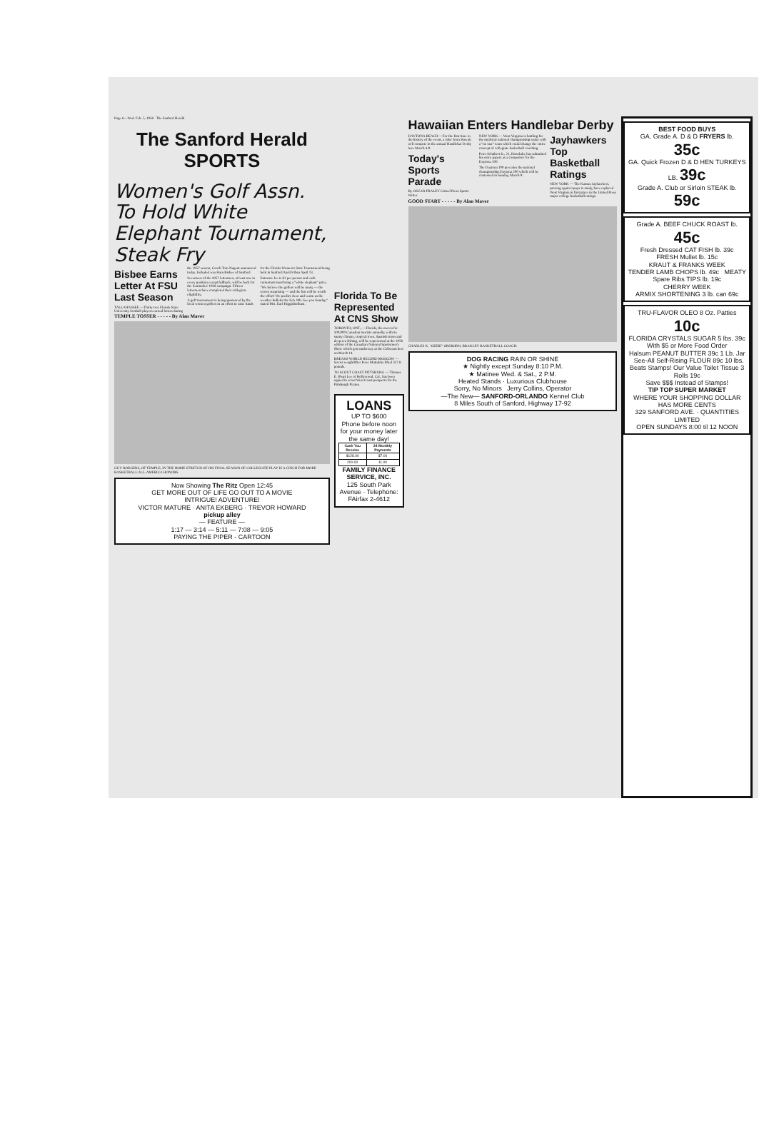Page 6—Wed. Feb. 5, 1958 The Sanford Herald
The Sanford Herald SPORTS
Women's Golf Assn. To Hold White Elephant Tournament, Steak Fry
Bisbee Earns Letter At FSU Last Season
TALLAHASSEE —Thirty-two Florida State University football players earned letters during the 1957 season, Coach Tom Nugent announced today. Included was Ham Bisbee of Sanford.
Seventeen of the 1957 lettermen, at least one in every position except fullback, will be back for the Seminoles' 1958 campaign. Fifteen lettermen have completed their collegiate eligibility.
A golf tournament is being sponsored by the local women golfers in an effort to raise funds for the Florida Women's State Tournament being held in Sanford April 8 thru April 13.
Entrance fee is $1 per person and each contestant must bring a "white elephant" prize.
"We believe the golfers will be many — the scores surprising — and the fun will be worth the effort! We predict clear and warm as the weather bulletin for Feb. 9th. See you Sunday," stated Mrs. Earl Higginbotham.
TEMPLE TOSSER - - - - - By Alan Maver
GUY RODGERS, OF TEMPLE, IN THE HOME STRETCH OF HIS FINAL SEASON OF COLLEGIATE PLAY IS A CINCH FOR MORE BASKETBALL ALL-AMERICA HONORS.
Now Showing The Ritz Open 12:45
GET MORE OUT OF LIFE GO OUT TO A MOVIE
INTRIGUE! ADVENTURE!
VICTOR MATURE · ANITA EKBERG · TREVOR HOWARD
pickup alley
— FEATURE —
1:17 — 3:14 — 5:11 — 7:08 — 9:05
PAYING THE PIPER - CARTOON
Florida To Be Represented At CNS Show
TORONTO, ONT., —Florida, the mecca for 500,000 Canadian tourists annually, with its sunny climate, tropical trees, Spanish moss and deep sea fishing, will be represented at the 1958 edition of the Canadian National Sportsmen's Show which gets underway at the Coliseum here on March 14.
BREAKS WORLD RECORD MOSCOW — Soviet weightlifter Peter Matiukha lifted 327.8 pounds.
TO SCOUT COAST PITTSBURG — Thomas E. (Pep) Lee of Hollywood, Cal., has been signed to scout West Coast prospects for the Pittsburgh Pirates.
LOANS
UP TO $600
Phone before noon for your money later the same day!
| Cash You Receive | 24 Monthly Payments |
| --- | --- |
| $128.00 | $7.00 |
| 200.00 | 11.00 |
FAMILY FINANCE SERVICE, INC.
125 South Park Avenue · Telephone: FAirfax 2-4612
Hawaiian Enters Handlebar Derby
DAYTONA BEACH —For the first time in the history of the event, a rider from Hawaii will compete in the annual Handlebar Derby here March 4-9.
Today's Sports Parade
By OSCAR FRALEY United Press Sports Writer
NEW YORK — West Virginia is battling for the mythical national championship today with a "no star" team which could change the entire concept of collegiate basketball coaching.
Peter Schubert Jr., 21, Honolulu, has submitted his entry papers as a competitor for the Daytona 100.
The Daytona 100 precedes the national championship Daytona 200 which will be contested on Sunday, March 9.
Jayhawkers Top Basketball Ratings
NEW YORK — The Kansas Jayhawkers, proving again it pays to study, have replaced West Virginia in first place in the United Press major college basketball ratings.
GOOD START - - - - - By Alan Maver
CHARLES K. "OZZIE" ORSBORN, BRADLEY BASKETBALL COACH.
DOG RACING RAIN OR SHINE
★ Nightly except Sunday 8:10 P.M.
★ Matinee Wed. & Sat., 2 P.M.
Heated Stands · Luxurious Clubhouse
Sorry, No Minors Jerry Collins, Operator
—The New— SANFORD-ORLANDO Kennel Club
8 Miles South of Sanford, Highway 17-92
BEST FOOD BUYS
GA. Grade A. D & D FRYERS lb. 35c
GA. Quick Frozen D & D HEN TURKEYS LB. 39c
Grade A. Club or Sirloin STEAK lb. 59c
Grade A. BEEF CHUCK ROAST lb. 45c
Fresh Dressed CAT FISH lb. 39c
FRESH Mullet lb. 15c
KRAUT & FRANKS WEEK
TENDER LAMB CHOPS lb. 49c MEATY Spare Ribs TIPS lb. 19c
CHERRY WEEK
ARMIX SHORTENING 3 lb. can 69c
TRU-FLAVOR OLEO 8 Oz. Patties 10c
FLORIDA CRYSTALS SUGAR 5 lbs. 39c With $5 or More Food Order
Halsum PEANUT BUTTER 39c 1 Lb. Jar See-All Self-Rising FLOUR 89c 10 lbs.
Beats Stamps! Our Value Toilet Tissue 3 Rolls 19c
Save $$$ Instead of Stamps!
TIP TOP SUPER MARKET
WHERE YOUR SHOPPING DOLLAR HAS MORE CENTS
329 SANFORD AVE. · QUANTITIES LIMITED
OPEN SUNDAYS 8:00 til 12 NOON